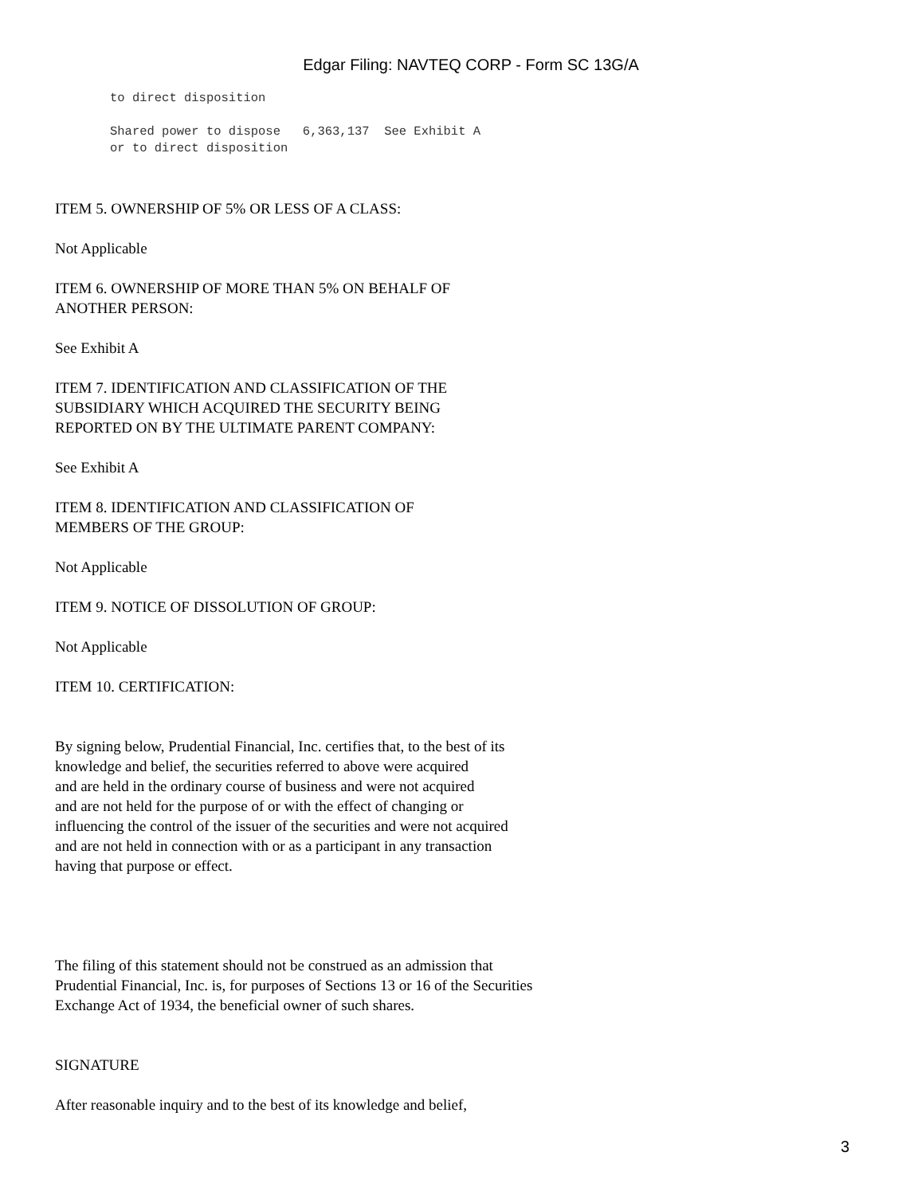Edgar Filing: NAVTEQ CORP - Form SC 13G/A
to direct disposition Shared power to dispose 6,363,137 See Exhibit A or to direct disposition
ITEM 5. OWNERSHIP OF 5% OR LESS OF A CLASS:
Not Applicable
ITEM 6. OWNERSHIP OF MORE THAN 5% ON BEHALF OF
ANOTHER PERSON:
See Exhibit A
ITEM 7. IDENTIFICATION AND CLASSIFICATION OF THE
SUBSIDIARY WHICH ACQUIRED THE SECURITY BEING
REPORTED ON BY THE ULTIMATE PARENT COMPANY:
See Exhibit A
ITEM 8. IDENTIFICATION AND CLASSIFICATION OF
MEMBERS OF THE GROUP:
Not Applicable
ITEM 9. NOTICE OF DISSOLUTION OF GROUP:
Not Applicable
ITEM 10. CERTIFICATION:
By signing below, Prudential Financial, Inc. certifies that, to the best of its
knowledge and belief, the securities referred to above were acquired
and are held in the ordinary course of business and were not acquired
and are not held for the purpose of or with the effect of changing or
influencing the control of the issuer of the securities and were not acquired
and are not held in connection with or as a participant in any transaction
having that purpose or effect.
The filing of this statement should not be construed as an admission that
Prudential Financial, Inc. is, for purposes of Sections 13 or 16 of the Securities
Exchange Act of 1934, the beneficial owner of such shares.
SIGNATURE
After reasonable inquiry and to the best of its knowledge and belief,
3